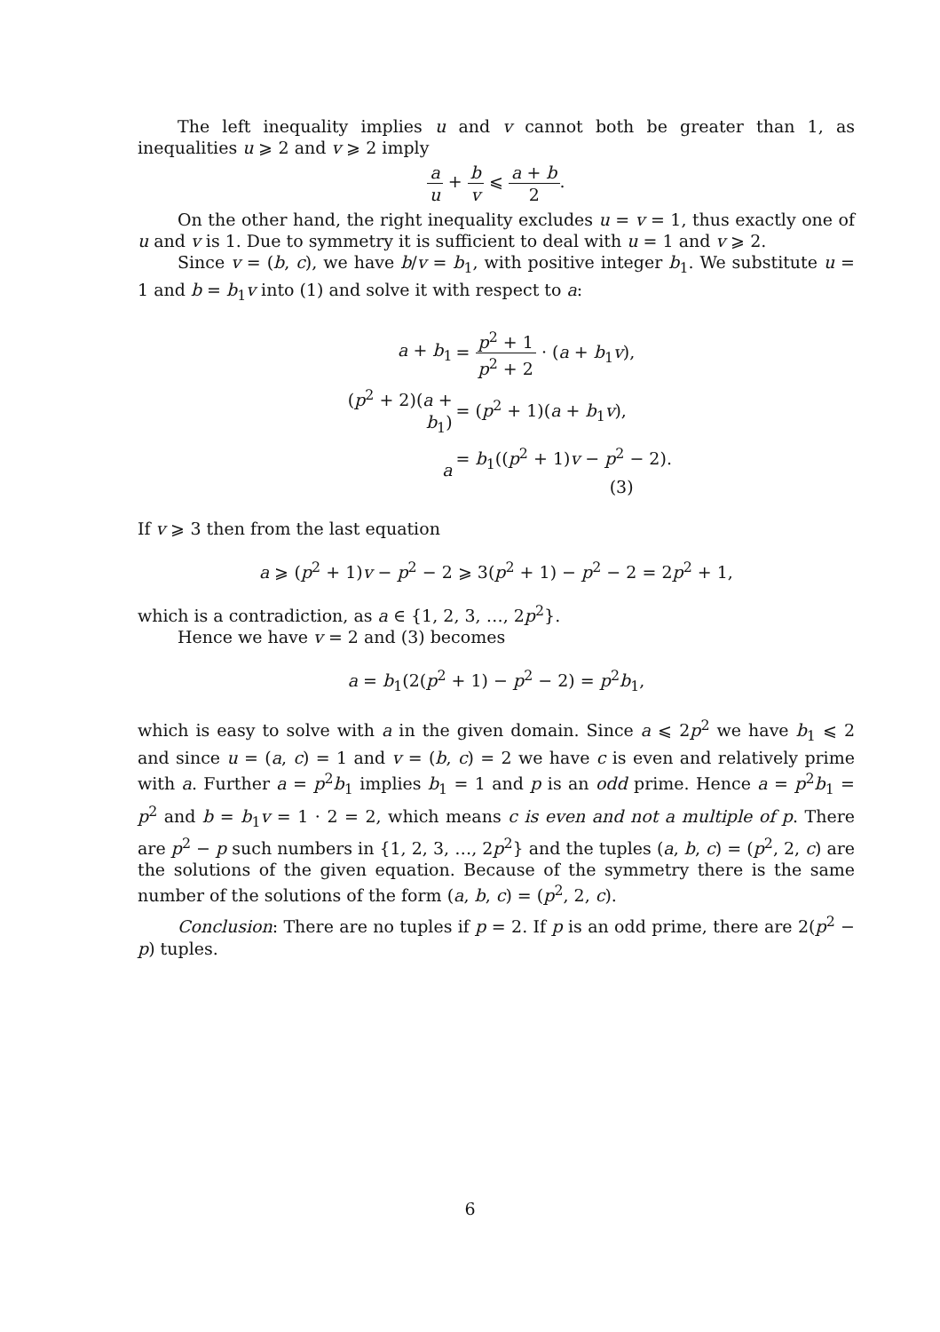The left inequality implies u and v cannot both be greater than 1, as inequalities u ⩾ 2 and v ⩾ 2 imply
a u + b v ⩽ a + b 2.
On the other hand, the right inequality excludes u = v = 1, thus exactly one of u and v is 1. Due to symmetry it is sufficient to deal with u = 1 and v ⩾ 2.
Since v = (b, c), we have b/v = b<sub>1</sub>, with positive integer b<sub>1</sub>. We substitute u = 1 and b = b<sub>1</sub>v into (1) and solve it with respect to a:
| a + b<sub>1</sub> | = p<sup>2</sup> + 1 p<sup>2</sup> + 2 · ( a + b<sub>1</sub> v ), |
| ( p<sup>2</sup> + 2)( a + b<sub>1</sub>) | = ( p<sup>2</sup> + 1)( a + b<sub>1</sub> v ), |
| a | = b<sub>1</sub>(( p<sup>2</sup> + 1) v − p<sup>2</sup> − 2). (3) |
If v ⩾ 3 then from the last equation
a ⩾ (p<sup>2</sup> + 1)v − p<sup>2</sup> − 2 ⩾ 3(p<sup>2</sup> + 1) − p<sup>2</sup> − 2 = 2p<sup>2</sup> + 1,
which is a contradiction, as a ∈ {1, 2, 3, …, 2p<sup>2</sup>}.
Hence we have v = 2 and (3) becomes
a = b<sub>1</sub>(2(p<sup>2</sup> + 1) − p<sup>2</sup> − 2) = p<sup>2</sup>b<sub>1</sub>,
which is easy to solve with a in the given domain. Since a ⩽ 2p<sup>2</sup> we have b<sub>1</sub> ⩽ 2 and since u = (a, c) = 1 and v = (b, c) = 2 we have c is even and relatively prime with a. Further a = p<sup>2</sup>b<sub>1</sub> implies b<sub>1</sub> = 1 and p is an odd prime. Hence a = p<sup>2</sup>b<sub>1</sub> = p<sup>2</sup> and b = b<sub>1</sub>v = 1 · 2 = 2, which means c is even and not a multiple of p. There are p<sup>2</sup> − p such numbers in {1, 2, 3, …, 2p<sup>2</sup>} and the tuples (a, b, c) = (p<sup>2</sup>, 2, c) are the solutions of the given equation. Because of the symmetry there is the same number of the solutions of the form (a, b, c) = (p<sup>2</sup>, 2, c).
Conclusion: There are no tuples if p = 2. If p is an odd prime, there are 2(p<sup>2</sup> − p) tuples.
6